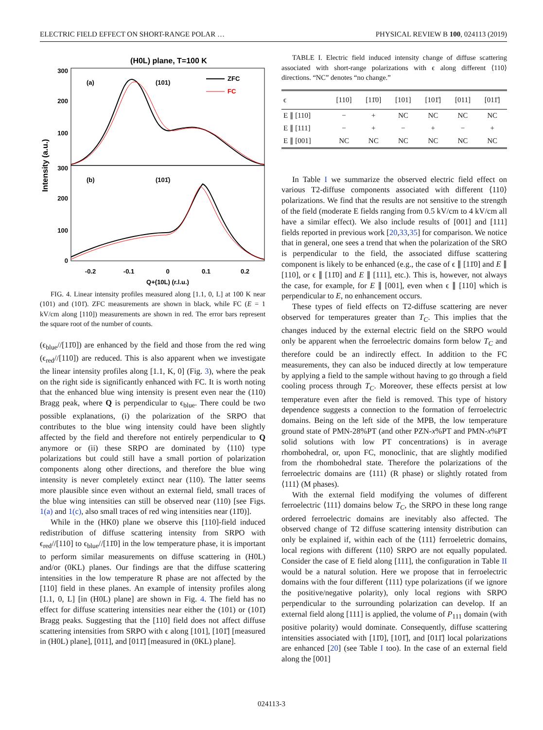ELECTRIC FIELD EFFECT ON SHORT-RANGE POLAR … PHYSICAL REVIEW B 100, 024113 (2019)
(H0L) plane, T=100 K
300
200
100
300
200
100
0
(a)
(101)
(b)
(101̄)
ZFC
FC
-0.2
-0.1
0
0.1
0.2
Q+(10L) (r.l.u.)
Intensity (a.u.)
FIG. 4. Linear intensity profiles measured along [1.1, 0, L] at 100 K near (101) and (101̄). ZFC measurements are shown in black, while FC (E = 1 kV/cm along [110]) measurements are shown in red. The error bars represent the square root of the number of counts.
(ϵ<sub>blue</sub>//[11̄0]) are enhanced by the field and those from the red wing (ϵ<sub>red</sub>//[110]) are reduced. This is also apparent when we investigate the linear intensity profiles along [1.1, K, 0] (Fig. 3), where the peak on the right side is significantly enhanced with FC. It is worth noting that the enhanced blue wing intensity is present even near the (110) Bragg peak, where Q is perpendicular to ϵ<sub>blue</sub>. There could be two possible explanations, (i) the polarization of the SRPO that contributes to the blue wing intensity could have been slightly affected by the field and therefore not entirely perpendicular to Q anymore or (ii) these SRPO are dominated by ⟨110⟩ type polarizations but could still have a small portion of polarization components along other directions, and therefore the blue wing intensity is never completely extinct near (110). The latter seems more plausible since even without an external field, small traces of the blue wing intensities can still be observed near (110) [see Figs. 1(a) and 1(c), also small traces of red wing intensities near (11̄0)].
While in the (HK0) plane we observe this [110]-field induced redistribution of diffuse scattering intensity from SRPO with ϵ<sub>red</sub>//[110] to ϵ<sub>blue</sub>//[11̄0] in the low temperature phase, it is important to perform similar measurements on diffuse scattering in (H0L) and/or (0KL) planes. Our findings are that the diffuse scattering intensities in the low temperature R phase are not affected by the [110] field in these planes. An example of intensity profiles along [1.1, 0, L] [in (H0L) plane] are shown in Fig. 4. The field has no effect for diffuse scattering intensities near either the (101) or (101̄) Bragg peaks. Suggesting that the [110] field does not affect diffuse scattering intensities from SRPO with ϵ along [101], [101̄] [measured in (H0L) plane], [011], and [011̄] [measured in (0KL) plane].
TABLE I. Electric field induced intensity change of diffuse scattering associated with short-range polarizations with ϵ along different ⟨110⟩ directions. “NC” denotes “no change.”
| ϵ | [110] | [11̄0] | [101] | [101̄] | [011] | [011̄] |
| --- | --- | --- | --- | --- | --- | --- |
| E ∥ [110] | − | + | NC | NC | NC | NC |
| E ∥ [111] | − | + | − | + | − | + |
| E ∥ [001] | NC | NC | NC | NC | NC | NC |
In Table I we summarize the observed electric field effect on various T2-diffuse components associated with different ⟨110⟩ polarizations. We find that the results are not sensitive to the strength of the field (moderate E fields ranging from 0.5 kV/cm to 4 kV/cm all have a similar effect). We also include results of [001] and [111] fields reported in previous work [20,33,35] for comparison. We notice that in general, one sees a trend that when the polarization of the SRO is perpendicular to the field, the associated diffuse scattering component is likely to be enhanced (e.g., the case of ϵ ∥ [11̄0] and E ∥ [110], or ϵ ∥ [11̄0] and E ∥ [111], etc.). This is, however, not always the case, for example, for E ∥ [001], even when ϵ ∥ [110] which is perpendicular to E, no enhancement occurs.
These types of field effects on T2-diffuse scattering are never observed for temperatures greater than T<sub>C</sub>. This implies that the changes induced by the external electric field on the SRPO would only be apparent when the ferroelectric domains form below T<sub>C</sub> and therefore could be an indirectly effect. In addition to the FC measurements, they can also be induced directly at low temperature by applying a field to the sample without having to go through a field cooling process through T<sub>C</sub>. Moreover, these effects persist at low temperature even after the field is removed. This type of history dependence suggests a connection to the formation of ferroelectric domains. Being on the left side of the MPB, the low temperature ground state of PMN-28%PT (and other PZN-x%PT and PMN-x%PT solid solutions with low PT concentrations) is in average rhombohedral, or, upon FC, monoclinic, that are slightly modified from the rhombohedral state. Therefore the polarizations of the ferroelectric domains are ⟨111⟩ (R phase) or slightly rotated from ⟨111⟩ (M phases).
With the external field modifying the volumes of different ferroelectric ⟨111⟩ domains below T<sub>C</sub>, the SRPO in these long range ordered ferroelectric domains are inevitably also affected. The observed change of T2 diffuse scattering intensity distribution can only be explained if, within each of the ⟨111⟩ ferroeletric domains, local regions with different ⟨110⟩ SRPO are not equally populated. Consider the case of E field along [111], the configuration in Table II would be a natural solution. Here we propose that in ferroelectric domains with the four different ⟨111⟩ type polarizations (if we ignore the positive/negative polarity), only local regions with SRPO perpendicular to the surrounding polarization can develop. If an external field along [111] is applied, the volume of P<sub>111</sub> domain (with positive polarity) would dominate. Consequently, diffuse scattering intensities associated with [11̄0], [101̄], and [011̄] local polarizations are enhanced [20] (see Table I too). In the case of an external field along the [001]
024113-3